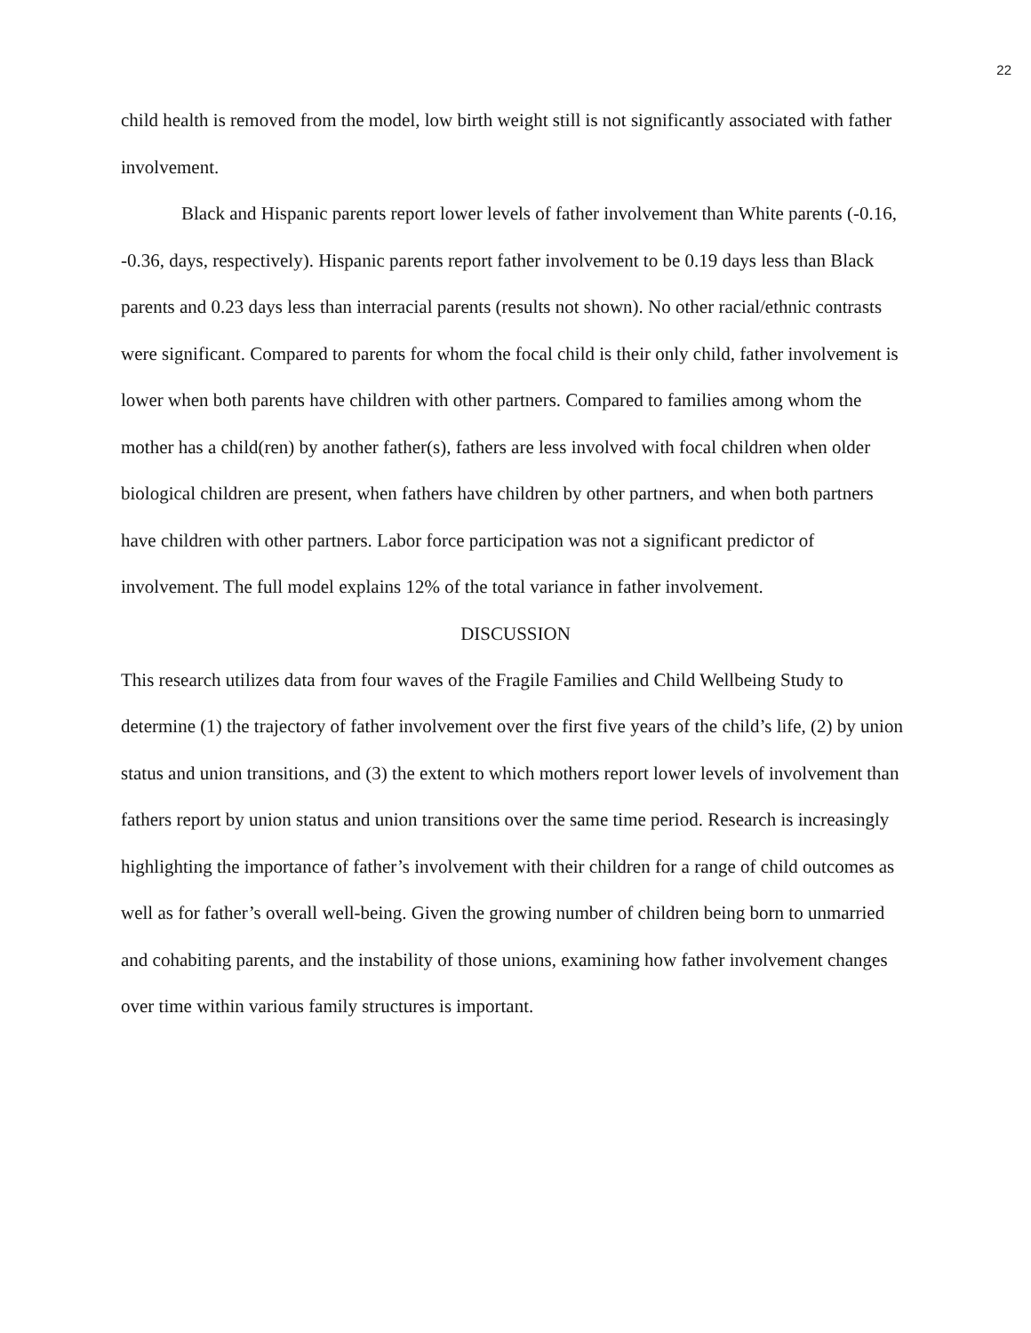22
child health is removed from the model, low birth weight still is not significantly associated with father involvement.
Black and Hispanic parents report lower levels of father involvement than White parents (-0.16, -0.36, days, respectively). Hispanic parents report father involvement to be 0.19 days less than Black parents and 0.23 days less than interracial parents (results not shown). No other racial/ethnic contrasts were significant. Compared to parents for whom the focal child is their only child, father involvement is lower when both parents have children with other partners. Compared to families among whom the mother has a child(ren) by another father(s), fathers are less involved with focal children when older biological children are present, when fathers have children by other partners, and when both partners have children with other partners. Labor force participation was not a significant predictor of involvement. The full model explains 12% of the total variance in father involvement.
DISCUSSION
This research utilizes data from four waves of the Fragile Families and Child Wellbeing Study to determine (1) the trajectory of father involvement over the first five years of the child’s life, (2) by union status and union transitions, and (3) the extent to which mothers report lower levels of involvement than fathers report by union status and union transitions over the same time period. Research is increasingly highlighting the importance of father’s involvement with their children for a range of child outcomes as well as for father’s overall well-being. Given the growing number of children being born to unmarried and cohabiting parents, and the instability of those unions, examining how father involvement changes over time within various family structures is important.